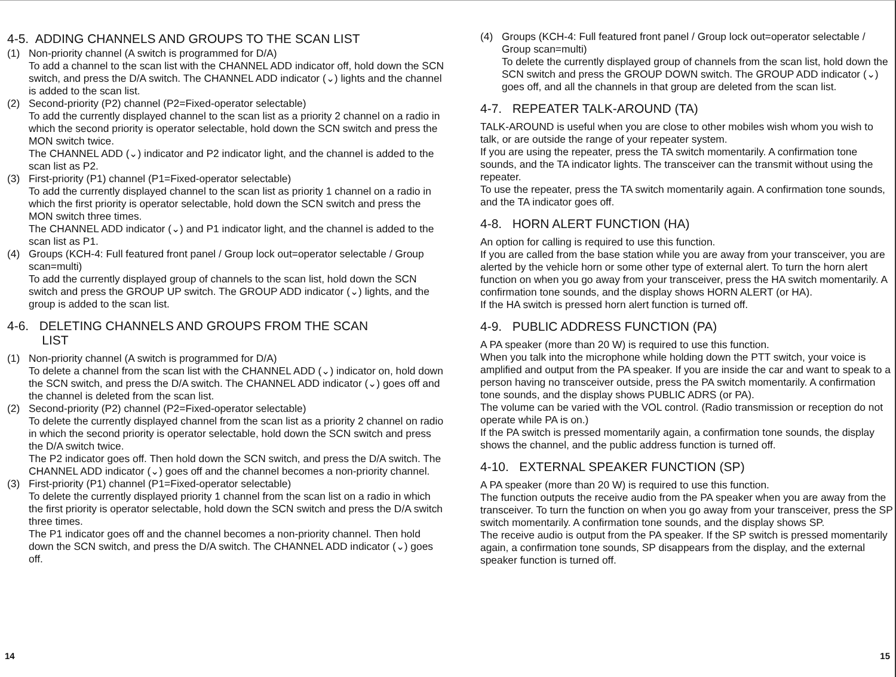4-5. ADDING CHANNELS AND GROUPS TO THE SCAN LIST
(1) Non-priority channel (A switch is programmed for D/A)
To add a channel to the scan list with the CHANNEL ADD indicator off, hold down the SCN switch, and press the D/A switch. The CHANNEL ADD indicator (⌄) lights and the channel is added to the scan list.
(2) Second-priority (P2) channel (P2=Fixed-operator selectable)
To add the currently displayed channel to the scan list as a priority 2 channel on a radio in which the second priority is operator selectable, hold down the SCN switch and press the MON switch twice.
The CHANNEL ADD (⌄) indicator and P2 indicator light, and the channel is added to the scan list as P2.
(3) First-priority (P1) channel (P1=Fixed-operator selectable)
To add the currently displayed channel to the scan list as priority 1 channel on a radio in which the first priority is operator selectable, hold down the SCN switch and press the MON switch three times.
The CHANNEL ADD indicator (⌄) and P1 indicator light, and the channel is added to the scan list as P1.
(4) Groups (KCH-4: Full featured front panel / Group lock out=operator selectable / Group scan=multi)
To add the currently displayed group of channels to the scan list, hold down the SCN switch and press the GROUP UP switch. The GROUP ADD indicator (⌄) lights, and the group is added to the scan list.
4-6. DELETING CHANNELS AND GROUPS FROM THE SCAN
LIST
(1) Non-priority channel (A switch is programmed for D/A)
To delete a channel from the scan list with the CHANNEL ADD (⌄) indicator on, hold down the SCN switch, and press the D/A switch. The CHANNEL ADD indicator (⌄) goes off and the channel is deleted from the scan list.
(2) Second-priority (P2) channel (P2=Fixed-operator selectable)
To delete the currently displayed channel from the scan list as a priority 2 channel on radio in which the second priority is operator selectable, hold down the SCN switch and press the D/A switch twice.
The P2 indicator goes off. Then hold down the SCN switch, and press the D/A switch. The CHANNEL ADD indicator (⌄) goes off and the channel becomes a non-priority channel.
(3) First-priority (P1) channel (P1=Fixed-operator selectable)
To delete the currently displayed priority 1 channel from the scan list on a radio in which the first priority is operator selectable, hold down the SCN switch and press the D/A switch three times.
The P1 indicator goes off and the channel becomes a non-priority channel. Then hold down the SCN switch, and press the D/A switch. The CHANNEL ADD indicator (⌄) goes off.
14
(4) Groups (KCH-4: Full featured front panel / Group lock out=operator selectable / Group scan=multi)
To delete the currently displayed group of channels from the scan list, hold down the SCN switch and press the GROUP DOWN switch. The GROUP ADD indicator (⌄) goes off, and all the channels in that group are deleted from the scan list.
4-7. REPEATER TALK-AROUND (TA)
TALK-AROUND is useful when you are close to other mobiles wish whom you wish to talk, or are outside the range of your repeater system.
If you are using the repeater, press the TA switch momentarily. A confirmation tone sounds, and the TA indicator lights. The transceiver can the transmit without using the repeater.
To use the repeater, press the TA switch momentarily again. A confirmation tone sounds, and the TA indicator goes off.
4-8. HORN ALERT FUNCTION (HA)
An option for calling is required to use this function.
If you are called from the base station while you are away from your transceiver, you are alerted by the vehicle horn or some other type of external alert. To turn the horn alert function on when you go away from your transceiver, press the HA switch momentarily. A confirmation tone sounds, and the display shows HORN ALERT (or HA).
If the HA switch is pressed horn alert function is turned off.
4-9. PUBLIC ADDRESS FUNCTION (PA)
A PA speaker (more than 20 W) is required to use this function.
When you talk into the microphone while holding down the PTT switch, your voice is amplified and output from the PA speaker. If you are inside the car and want to speak to a person having no transceiver outside, press the PA switch momentarily. A confirmation tone sounds, and the display shows PUBLIC ADRS (or PA).
The volume can be varied with the VOL control. (Radio transmission or reception do not operate while PA is on.)
If the PA switch is pressed momentarily again, a confirmation tone sounds, the display shows the channel, and the public address function is turned off.
4-10. EXTERNAL SPEAKER FUNCTION (SP)
A PA speaker (more than 20 W) is required to use this function.
The function outputs the receive audio from the PA speaker when you are away from the transceiver. To turn the function on when you go away from your transceiver, press the SP switch momentarily. A confirmation tone sounds, and the display shows SP.
The receive audio is output from the PA speaker. If the SP switch is pressed momentarily again, a confirmation tone sounds, SP disappears from the display, and the external speaker function is turned off.
15